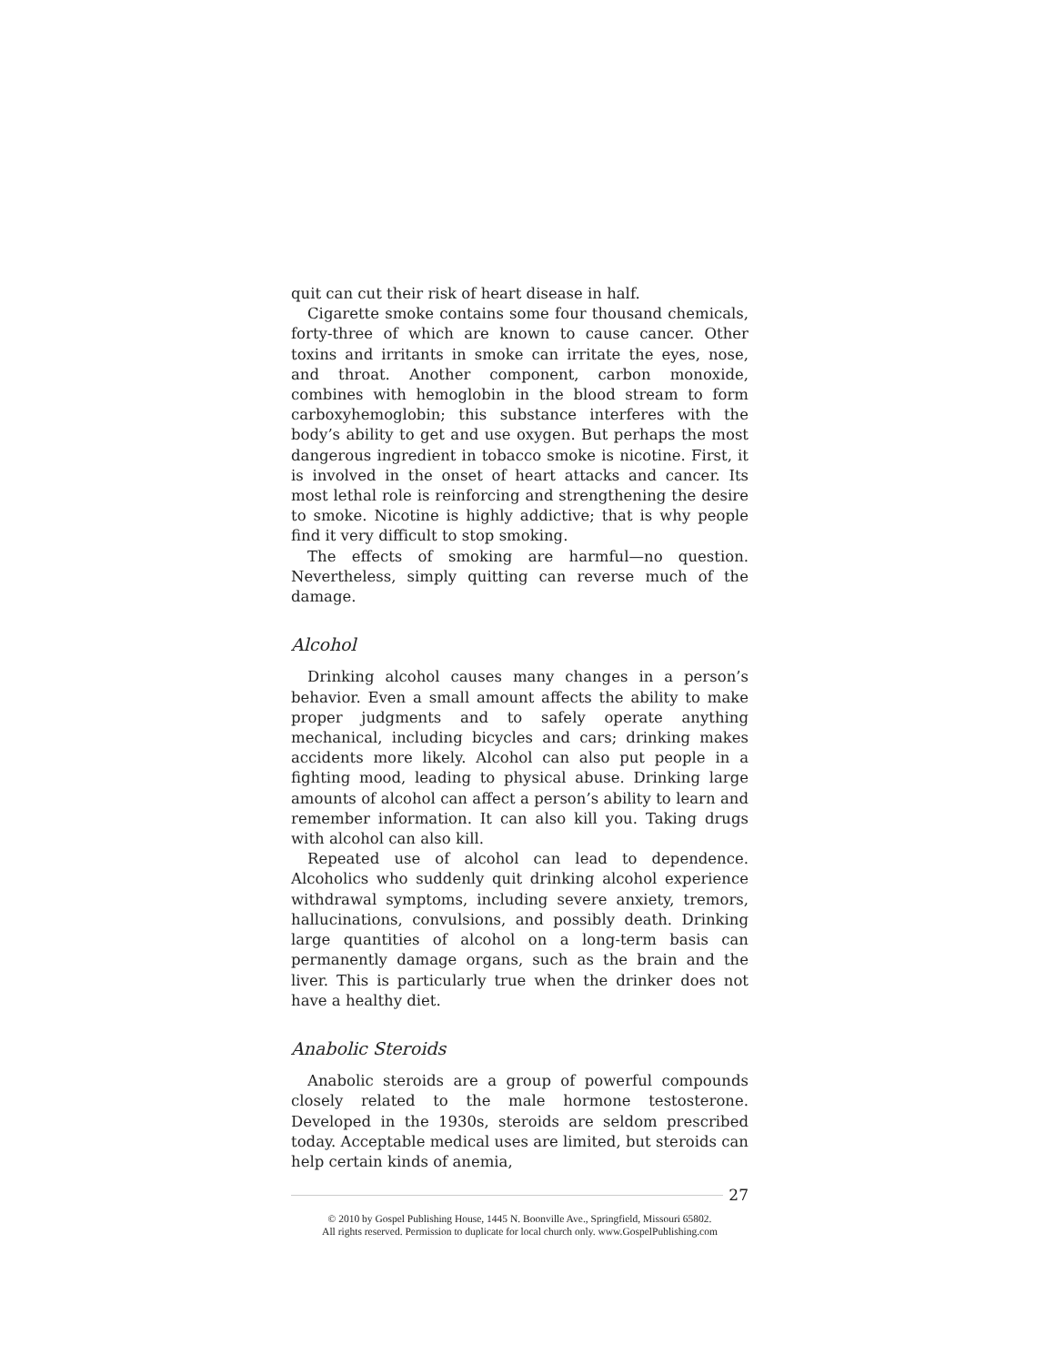quit can cut their risk of heart disease in half.
Cigarette smoke contains some four thousand chemicals, forty-three of which are known to cause cancer. Other toxins and irritants in smoke can irritate the eyes, nose, and throat. Another component, carbon monoxide, combines with hemoglobin in the blood stream to form carboxyhemoglobin; this substance interferes with the body’s ability to get and use oxygen. But perhaps the most dangerous ingredient in tobacco smoke is nicotine. First, it is involved in the onset of heart attacks and cancer. Its most lethal role is reinforcing and strengthening the desire to smoke. Nicotine is highly addictive; that is why people find it very difficult to stop smoking.
The effects of smoking are harmful—no question. Nevertheless, simply quitting can reverse much of the damage.
Alcohol
Drinking alcohol causes many changes in a person’s behavior. Even a small amount affects the ability to make proper judgments and to safely operate anything mechanical, including bicycles and cars; drinking makes accidents more likely. Alcohol can also put people in a fighting mood, leading to physical abuse. Drinking large amounts of alcohol can affect a person’s ability to learn and remember information. It can also kill you. Taking drugs with alcohol can also kill.
Repeated use of alcohol can lead to dependence. Alcoholics who suddenly quit drinking alcohol experience withdrawal symptoms, including severe anxiety, tremors, hallucinations, convulsions, and possibly death. Drinking large quantities of alcohol on a long-term basis can permanently damage organs, such as the brain and the liver. This is particularly true when the drinker does not have a healthy diet.
Anabolic Steroids
Anabolic steroids are a group of powerful compounds closely related to the male hormone testosterone. Developed in the 1930s, steroids are seldom prescribed today. Acceptable medical uses are limited, but steroids can help certain kinds of anemia,
27
© 2010 by Gospel Publishing House, 1445 N. Boonville Ave., Springfield, Missouri 65802.
All rights reserved. Permission to duplicate for local church only. www.GospelPublishing.com